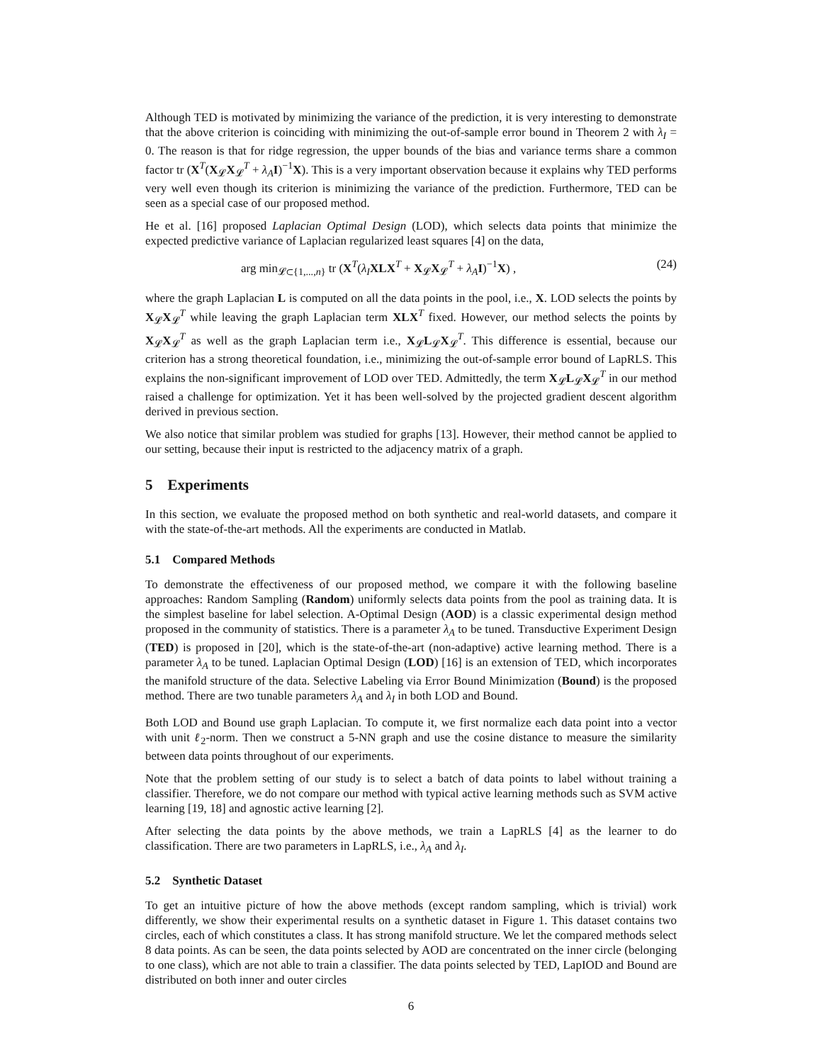Although TED is motivated by minimizing the variance of the prediction, it is very interesting to demonstrate that the above criterion is coinciding with minimizing the out-of-sample error bound in Theorem 2 with λ<sub>I</sub> = 0. The reason is that for ridge regression, the upper bounds of the bias and variance terms share a common factor tr (X<sup>T</sup>(X<sub>𝓛</sub>X<sub>𝓛</sub><sup>T</sup> + λ<sub>A</sub> I)<sup>−1</sup>X). This is a very important observation because it explains why TED performs very well even though its criterion is minimizing the variance of the prediction. Furthermore, TED can be seen as a special case of our proposed method.
He et al. [16] proposed Laplacian Optimal Design (LOD), which selects data points that minimize the expected predictive variance of Laplacian regularized least squares [4] on the data,
arg min<sub>𝓛⊂{1,...,n}</sub> tr (X<sup>T</sup>(λ<sub>I</sub> XLX<sup>T</sup> + X<sub>𝓛</sub>X<sub>𝓛</sub><sup>T</sup> + λ<sub>A</sub> I)<sup>−1</sup>X) , (24)
where the graph Laplacian L is computed on all the data points in the pool, i.e., X. LOD selects the points by X<sub>𝓛</sub>X<sub>𝓛</sub><sup>T</sup> while leaving the graph Laplacian term XLX<sup>T</sup> fixed. However, our method selects the points by X<sub>𝓛</sub>X<sub>𝓛</sub><sup>T</sup> as well as the graph Laplacian term i.e., X<sub>𝓛</sub>L<sub>𝓛</sub>X<sub>𝓛</sub><sup>T</sup>. This difference is essential, because our criterion has a strong theoretical foundation, i.e., minimizing the out-of-sample error bound of LapRLS. This explains the non-significant improvement of LOD over TED. Admittedly, the term X<sub>𝓛</sub>L<sub>𝓛</sub>X<sub>𝓛</sub><sup>T</sup> in our method raised a challenge for optimization. Yet it has been well-solved by the projected gradient descent algorithm derived in previous section.
We also notice that similar problem was studied for graphs [13]. However, their method cannot be applied to our setting, because their input is restricted to the adjacency matrix of a graph.
5 Experiments
In this section, we evaluate the proposed method on both synthetic and real-world datasets, and compare it with the state-of-the-art methods. All the experiments are conducted in Matlab.
5.1 Compared Methods
To demonstrate the effectiveness of our proposed method, we compare it with the following baseline approaches: Random Sampling (Random) uniformly selects data points from the pool as training data. It is the simplest baseline for label selection. A-Optimal Design (AOD) is a classic experimental design method proposed in the community of statistics. There is a parameter λ<sub>A</sub> to be tuned. Transductive Experiment Design (TED) is proposed in [20], which is the state-of-the-art (non-adaptive) active learning method. There is a parameter λ<sub>A</sub> to be tuned. Laplacian Optimal Design (LOD) [16] is an extension of TED, which incorporates the manifold structure of the data. Selective Labeling via Error Bound Minimization (Bound) is the proposed method. There are two tunable parameters λ<sub>A</sub> and λ<sub>I</sub> in both LOD and Bound.
Both LOD and Bound use graph Laplacian. To compute it, we first normalize each data point into a vector with unit ℓ<sub>2</sub>-norm. Then we construct a 5-NN graph and use the cosine distance to measure the similarity between data points throughout of our experiments.
Note that the problem setting of our study is to select a batch of data points to label without training a classifier. Therefore, we do not compare our method with typical active learning methods such as SVM active learning [19, 18] and agnostic active learning [2].
After selecting the data points by the above methods, we train a LapRLS [4] as the learner to do classification. There are two parameters in LapRLS, i.e., λ<sub>A</sub> and λ<sub>I</sub>.
5.2 Synthetic Dataset
To get an intuitive picture of how the above methods (except random sampling, which is trivial) work differently, we show their experimental results on a synthetic dataset in Figure 1. This dataset contains two circles, each of which constitutes a class. It has strong manifold structure. We let the compared methods select 8 data points. As can be seen, the data points selected by AOD are concentrated on the inner circle (belonging to one class), which are not able to train a classifier. The data points selected by TED, LapIOD and Bound are distributed on both inner and outer circles
6